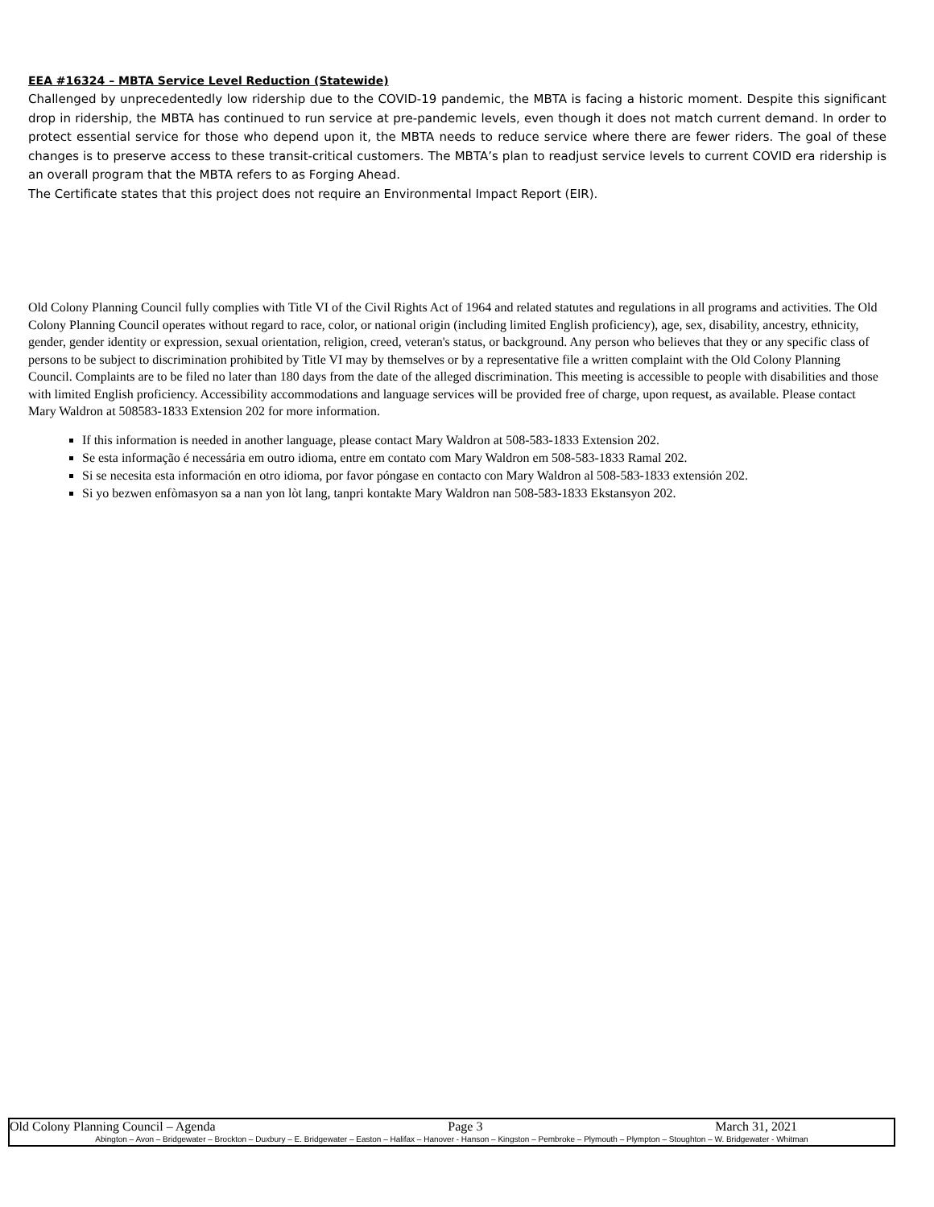EEA #16324 – MBTA Service Level Reduction (Statewide)
Challenged by unprecedentedly low ridership due to the COVID-19 pandemic, the MBTA is facing a historic moment. Despite this significant drop in ridership, the MBTA has continued to run service at pre-pandemic levels, even though it does not match current demand. In order to protect essential service for those who depend upon it, the MBTA needs to reduce service where there are fewer riders. The goal of these changes is to preserve access to these transit-critical customers. The MBTA’s plan to readjust service levels to current COVID era ridership is an overall program that the MBTA refers to as Forging Ahead.
The Certificate states that this project does not require an Environmental Impact Report (EIR).
Old Colony Planning Council fully complies with Title VI of the Civil Rights Act of 1964 and related statutes and regulations in all programs and activities. The Old Colony Planning Council operates without regard to race, color, or national origin (including limited English proficiency), age, sex, disability, ancestry, ethnicity, gender, gender identity or expression, sexual orientation, religion, creed, veteran's status, or background. Any person who believes that they or any specific class of persons to be subject to discrimination prohibited by Title VI may by themselves or by a representative file a written complaint with the Old Colony Planning Council. Complaints are to be filed no later than 180 days from the date of the alleged discrimination. This meeting is accessible to people with disabilities and those with limited English proficiency. Accessibility accommodations and language services will be provided free of charge, upon request, as available. Please contact Mary Waldron at 508583-1833 Extension 202 for more information.
If this information is needed in another language, please contact Mary Waldron at 508-583-1833 Extension 202.
Se esta informação é necessária em outro idioma, entre em contato com Mary Waldron em 508-583-1833 Ramal 202.
Si se necesita esta información en otro idioma, por favor póngase en contacto con Mary Waldron al 508-583-1833 extensión 202.
Si yo bezwen enfòmasyon sa a nan yon lòt lang, tanpri kontakte Mary Waldron nan 508-583-1833 Ekstansyon 202.
Old Colony Planning Council – Agenda Page 3 March 31, 2021
Abington – Avon – Bridgewater – Brockton – Duxbury – E. Bridgewater – Easton – Halifax – Hanover - Hanson – Kingston – Pembroke – Plymouth – Plympton – Stoughton – W. Bridgewater - Whitman